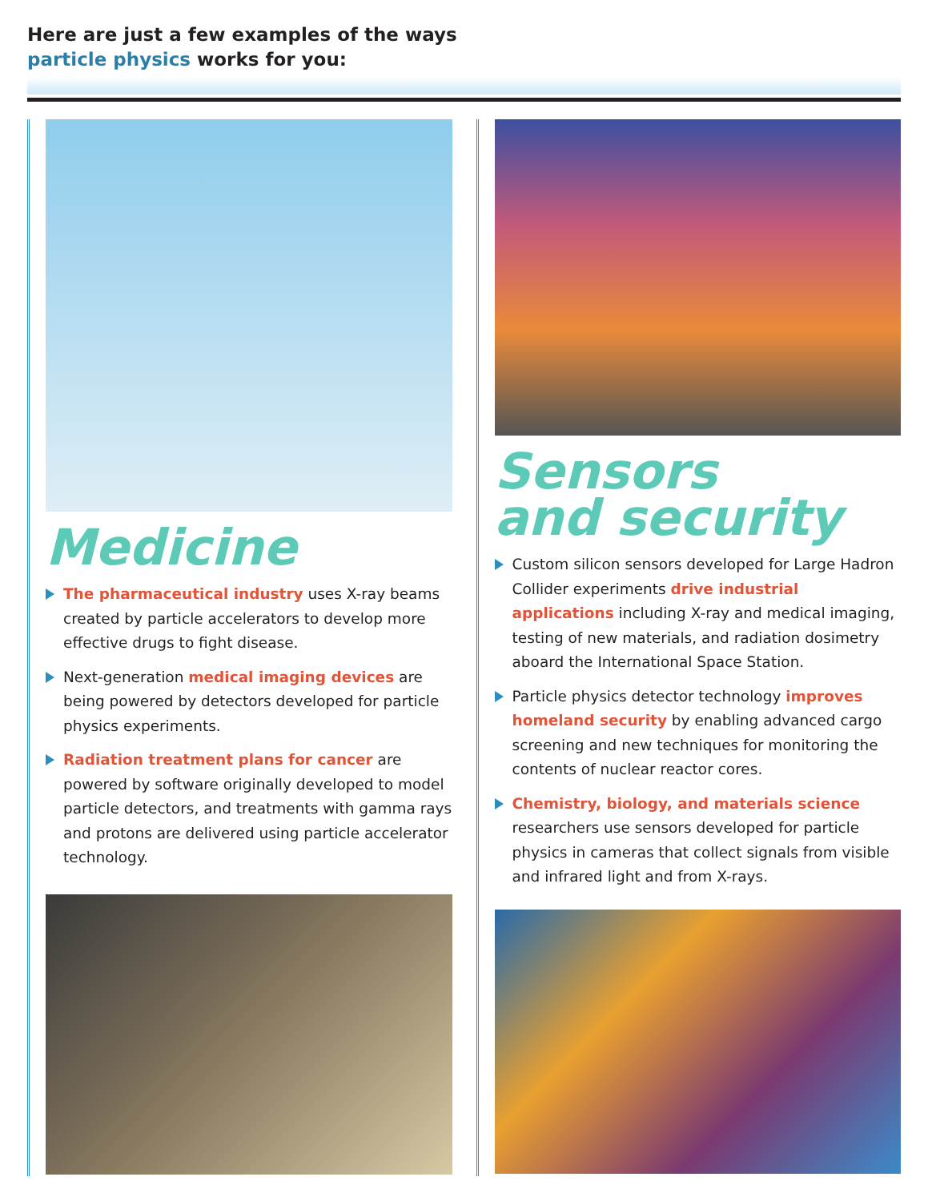Here are just a few examples of the ways
particle physics works for you:
Medicine
The pharmaceutical industry uses X-ray beams created by particle accelerators to develop more effective drugs to fight disease.
Next-generation medical imaging devices are being powered by detectors developed for particle physics experiments.
Radiation treatment plans for cancer are powered by software originally developed to model particle detectors, and treatments with gamma rays and protons are delivered using particle accelerator technology.
Sensors
and security
Custom silicon sensors developed for Large Hadron Collider experiments drive industrial applications including X-ray and medical imaging, testing of new materials, and radiation dosimetry aboard the International Space Station.
Particle physics detector technology improves homeland security by enabling advanced cargo screening and new techniques for monitoring the contents of nuclear reactor cores.
Chemistry, biology, and materials science researchers use sensors developed for particle physics in cameras that collect signals from visible and infrared light and from X-rays.